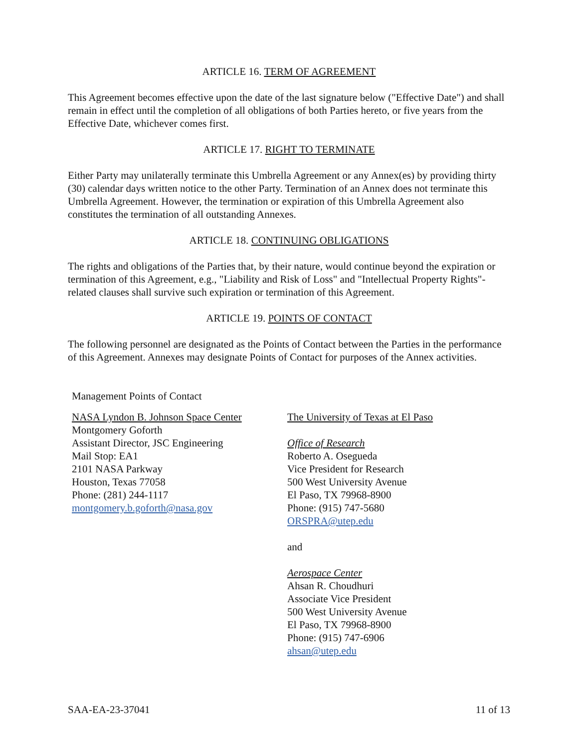ARTICLE 16. TERM OF AGREEMENT
This Agreement becomes effective upon the date of the last signature below ("Effective Date") and shall remain in effect until the completion of all obligations of both Parties hereto, or five years from the Effective Date, whichever comes first.
ARTICLE 17. RIGHT TO TERMINATE
Either Party may unilaterally terminate this Umbrella Agreement or any Annex(es) by providing thirty (30) calendar days written notice to the other Party. Termination of an Annex does not terminate this Umbrella Agreement. However, the termination or expiration of this Umbrella Agreement also constitutes the termination of all outstanding Annexes.
ARTICLE 18. CONTINUING OBLIGATIONS
The rights and obligations of the Parties that, by their nature, would continue beyond the expiration or termination of this Agreement, e.g., "Liability and Risk of Loss" and "Intellectual Property Rights"-related clauses shall survive such expiration or termination of this Agreement.
ARTICLE 19. POINTS OF CONTACT
The following personnel are designated as the Points of Contact between the Parties in the performance of this Agreement. Annexes may designate Points of Contact for purposes of the Annex activities.
Management Points of Contact
NASA Lyndon B. Johnson Space Center
Montgomery Goforth
Assistant Director, JSC Engineering
Mail Stop: EA1
2101 NASA Parkway
Houston, Texas 77058
Phone: (281) 244-1117
montgomery.b.goforth@nasa.gov
The University of Texas at El Paso
Office of Research
Roberto A. Osegueda
Vice President for Research
500 West University Avenue
El Paso, TX 79968-8900
Phone: (915) 747-5680
ORSPRA@utep.edu
and
Aerospace Center
Ahsan R. Choudhuri
Associate Vice President
500 West University Avenue
El Paso, TX 79968-8900
Phone: (915) 747-6906
ahsan@utep.edu
SAA-EA-23-37041 11 of 13